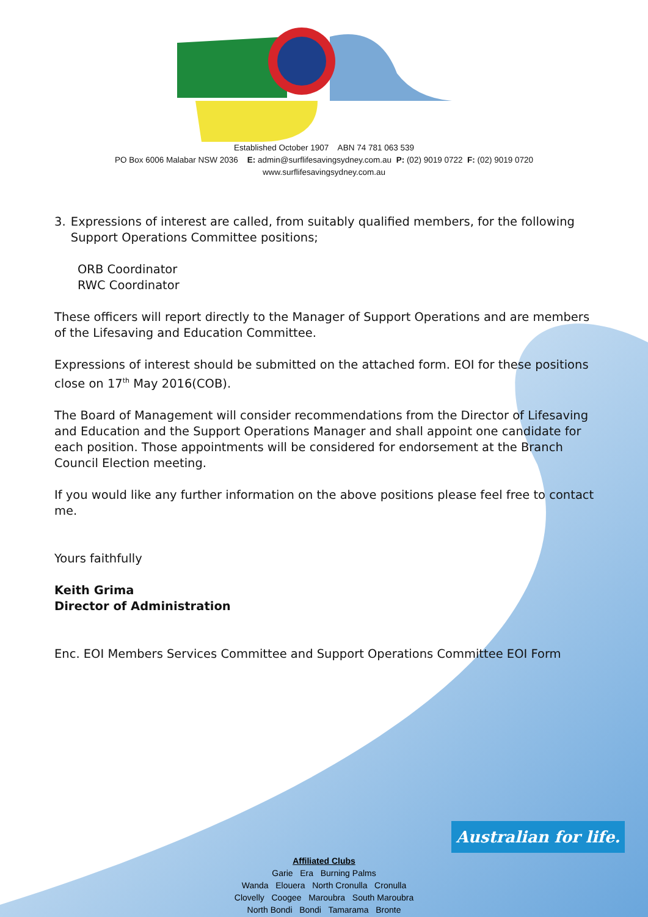Established October 1907 ABN 74 781 063 539
PO Box 6006 Malabar NSW 2036 E: admin@surflifesavingsydney.com.au P: (02) 9019 0722 F: (02) 9019 0720
www.surflifesavingsydney.com.au
3. Expressions of interest are called, from suitably qualified members, for the following Support Operations Committee positions;
ORB Coordinator
RWC Coordinator
These officers will report directly to the Manager of Support Operations and are members of the Lifesaving and Education Committee.
Expressions of interest should be submitted on the attached form. EOI for these positions close on 17<sup>th</sup> May 2016(COB).
The Board of Management will consider recommendations from the Director of Lifesaving and Education and the Support Operations Manager and shall appoint one candidate for each position. Those appointments will be considered for endorsement at the Branch Council Election meeting.
If you would like any further information on the above positions please feel free to contact me.
Yours faithfully
Keith Grima
Director of Administration
Enc. EOI Members Services Committee and Support Operations Committee EOI Form
Australian for life.
Affiliated Clubs
Garie Era Burning Palms
Wanda Elouera North Cronulla Cronulla
Clovelly Coogee Maroubra South Maroubra
North Bondi Bondi Tamarama Bronte